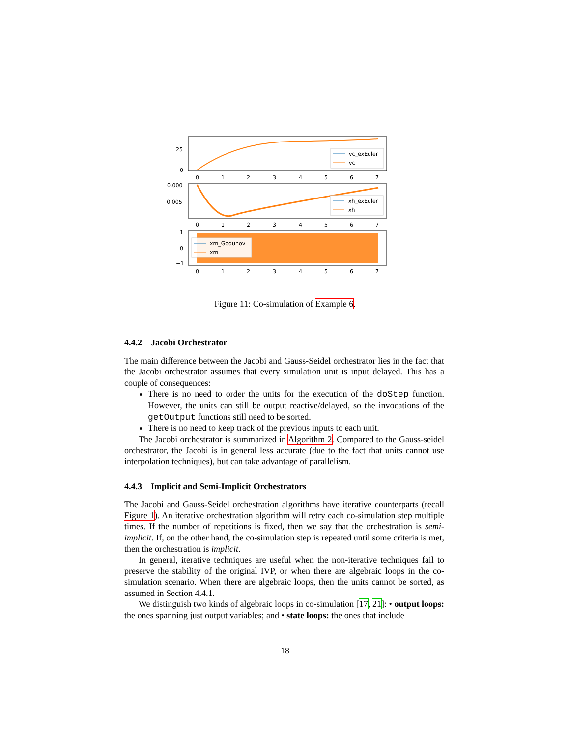25
0
vc_exEuler
vc
0
1
2
3
4
5
6
7
0.000
−0.005
xh_exEuler
xh
0
1
2
3
4
5
6
7
1
0
−1
xm_Godunov
xm
0
1
2
3
4
5
6
7
Figure 11: Co-simulation of Example 6.
4.4.2 Jacobi Orchestrator
The main difference between the Jacobi and Gauss-Seidel orchestrator lies in the fact that the Jacobi orchestrator assumes that every simulation unit is input delayed. This has a couple of consequences:
There is no need to order the units for the execution of the doStep function. However, the units can still be output reactive/delayed, so the invocations of the getOutput functions still need to be sorted.
There is no need to keep track of the previous inputs to each unit.
The Jacobi orchestrator is summarized in Algorithm 2. Compared to the Gauss-seidel orchestrator, the Jacobi is in general less accurate (due to the fact that units cannot use interpolation techniques), but can take advantage of parallelism.
4.4.3 Implicit and Semi-Implicit Orchestrators
The Jacobi and Gauss-Seidel orchestration algorithms have iterative counterparts (recall Figure 1). An iterative orchestration algorithm will retry each co-simulation step multiple times. If the number of repetitions is fixed, then we say that the orchestration is semi-implicit. If, on the other hand, the co-simulation step is repeated until some criteria is met, then the orchestration is implicit.
In general, iterative techniques are useful when the non-iterative techniques fail to preserve the stability of the original IVP, or when there are algebraic loops in the co-simulation scenario. When there are algebraic loops, then the units cannot be sorted, as assumed in Section 4.4.1.
We distinguish two kinds of algebraic loops in co-simulation [17, 21]: • output loops: the ones spanning just output variables; and • state loops: the ones that include
18